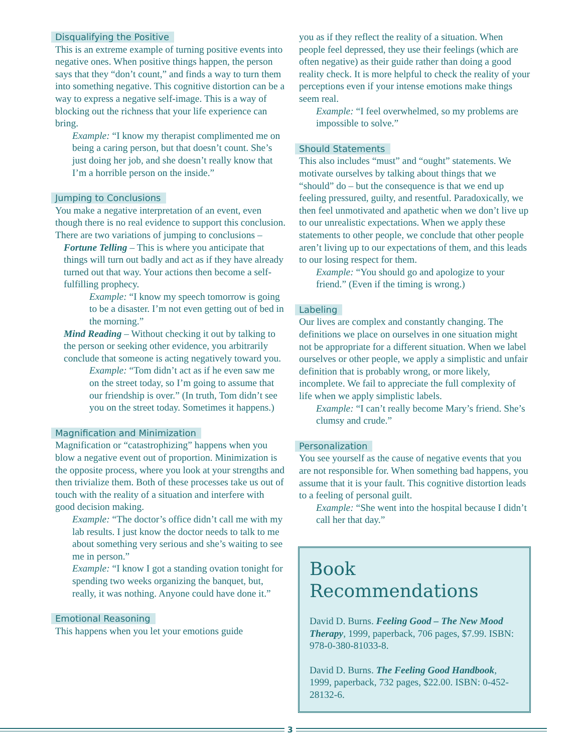Disqualifying the Positive
This is an extreme example of turning positive events into negative ones. When positive things happen, the person says that they “don’t count,” and finds a way to turn them into something negative. This cognitive distortion can be a way to express a negative self-image. This is a way of blocking out the richness that your life experience can bring.
Example: “I know my therapist complimented me on being a caring person, but that doesn’t count. She’s just doing her job, and she doesn’t really know that I’m a horrible person on the inside.”
Jumping to Conclusions
You make a negative interpretation of an event, even though there is no real evidence to support this conclusion. There are two variations of jumping to conclusions –
Fortune Telling – This is where you anticipate that things will turn out badly and act as if they have already turned out that way. Your actions then become a self-fulfilling prophecy.
Example: “I know my speech tomorrow is going to be a disaster. I’m not even getting out of bed in the morning.”
Mind Reading – Without checking it out by talking to the person or seeking other evidence, you arbitrarily conclude that someone is acting negatively toward you.
Example: “Tom didn’t act as if he even saw me on the street today, so I’m going to assume that our friendship is over.” (In truth, Tom didn’t see you on the street today. Sometimes it happens.)
Magnification and Minimization
Magnification or “catastrophizing” happens when you blow a negative event out of proportion. Minimization is the opposite process, where you look at your strengths and then trivialize them. Both of these processes take us out of touch with the reality of a situation and interfere with good decision making.
Example: “The doctor’s office didn’t call me with my lab results. I just know the doctor needs to talk to me about something very serious and she’s waiting to see me in person.”
Example: “I know I got a standing ovation tonight for spending two weeks organizing the banquet, but, really, it was nothing. Anyone could have done it.”
Emotional Reasoning
This happens when you let your emotions guide
you as if they reflect the reality of a situation. When people feel depressed, they use their feelings (which are often negative) as their guide rather than doing a good reality check. It is more helpful to check the reality of your perceptions even if your intense emotions make things seem real.
Example: “I feel overwhelmed, so my problems are impossible to solve.”
Should Statements
This also includes “must” and “ought” statements. We motivate ourselves by talking about things that we “should” do – but the consequence is that we end up feeling pressured, guilty, and resentful. Paradoxically, we then feel unmotivated and apathetic when we don’t live up to our unrealistic expectations. When we apply these statements to other people, we conclude that other people aren’t living up to our expectations of them, and this leads to our losing respect for them.
Example: “You should go and apologize to your friend.” (Even if the timing is wrong.)
Labeling
Our lives are complex and constantly changing. The definitions we place on ourselves in one situation might not be appropriate for a different situation. When we label ourselves or other people, we apply a simplistic and unfair definition that is probably wrong, or more likely, incomplete. We fail to appreciate the full complexity of life when we apply simplistic labels.
Example: “I can’t really become Mary’s friend. She’s clumsy and crude.”
Personalization
You see yourself as the cause of negative events that you are not responsible for. When something bad happens, you assume that it is your fault. This cognitive distortion leads to a feeling of personal guilt.
Example: “She went into the hospital because I didn’t call her that day.”
Book Recommendations
David D. Burns. Feeling Good – The New Mood Therapy, 1999, paperback, 706 pages, $7.99. ISBN: 978-0-380-81033-8.
David D. Burns. The Feeling Good Handbook, 1999, paperback, 732 pages, $22.00. ISBN: 0-452-28132-6.
3